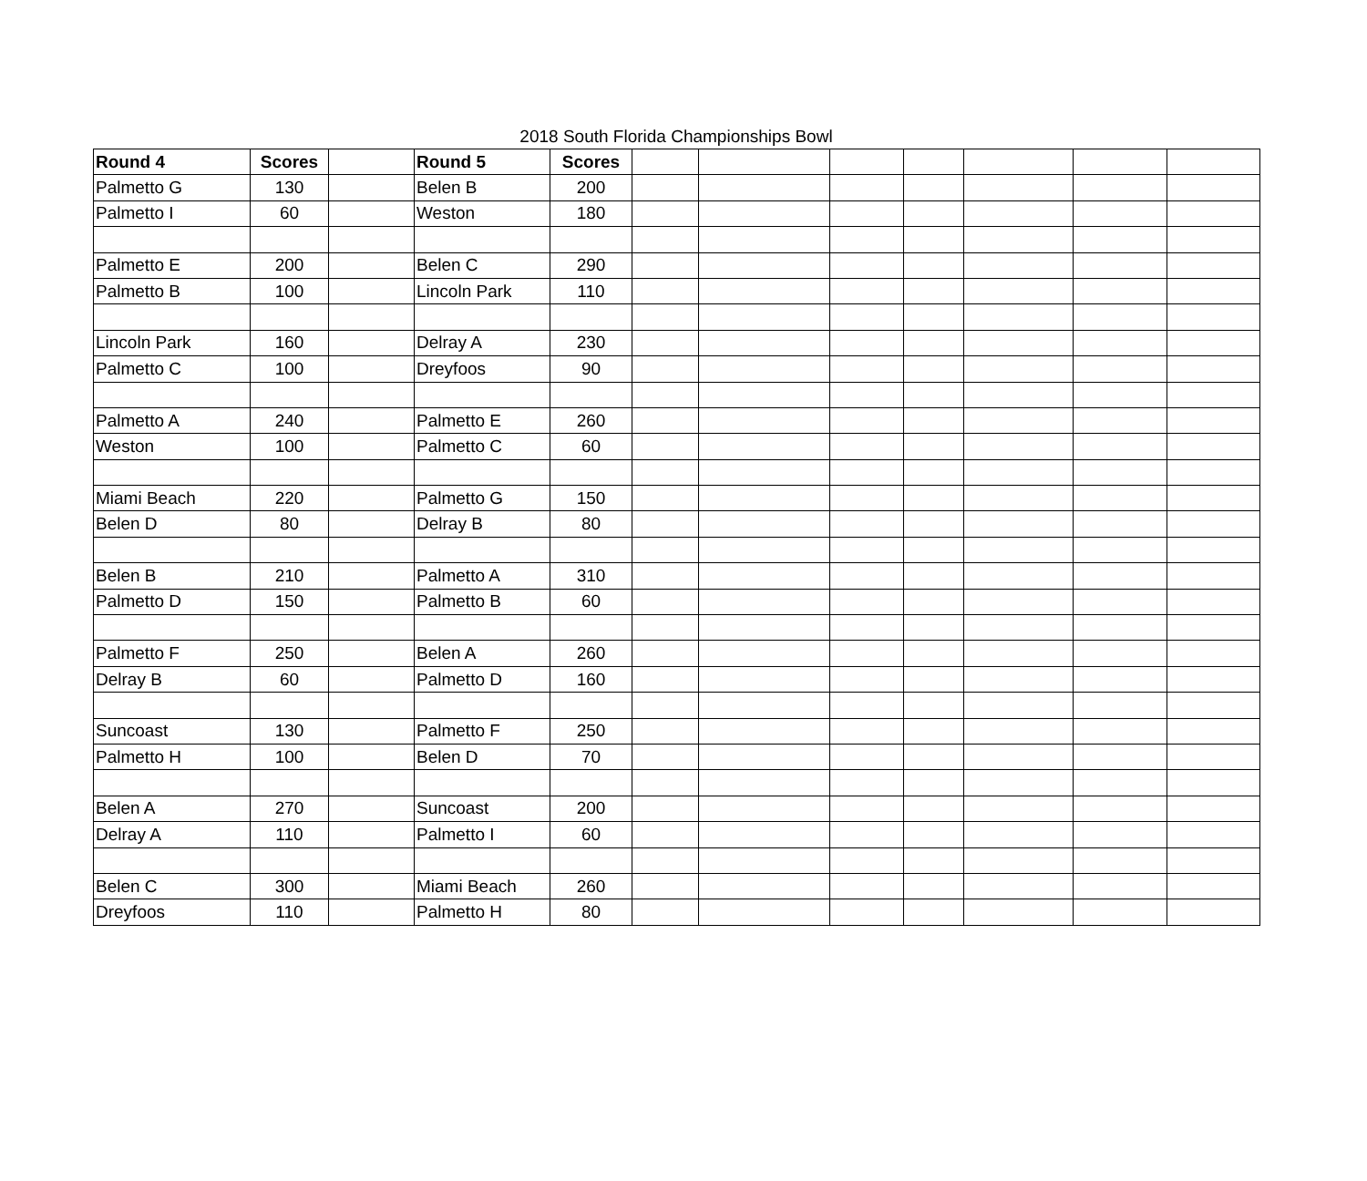2018 South Florida Championships Bowl
| Round 4 | Scores | | Round 5 | Scores | | | | | | | |
| Palmetto G | 130 | | Belen B | 200 | | | | | | | |
| Palmetto I | 60 | | Weston | 180 | | | | | | | |
| Palmetto E | 200 | | Belen C | 290 | | | | | | | |
| Palmetto B | 100 | | Lincoln Park | 110 | | | | | | | |
| Lincoln Park | 160 | | Delray A | 230 | | | | | | | |
| Palmetto C | 100 | | Dreyfoos | 90 | | | | | | | |
| Palmetto A | 240 | | Palmetto E | 260 | | | | | | | |
| Weston | 100 | | Palmetto C | 60 | | | | | | | |
| Miami Beach | 220 | | Palmetto G | 150 | | | | | | | |
| Belen D | 80 | | Delray B | 80 | | | | | | | |
| Belen B | 210 | | Palmetto A | 310 | | | | | | | |
| Palmetto D | 150 | | Palmetto B | 60 | | | | | | | |
| Palmetto F | 250 | | Belen A | 260 | | | | | | | |
| Delray B | 60 | | Palmetto D | 160 | | | | | | | |
| Suncoast | 130 | | Palmetto F | 250 | | | | | | | |
| Palmetto H | 100 | | Belen D | 70 | | | | | | | |
| Belen A | 270 | | Suncoast | 200 | | | | | | | |
| Delray A | 110 | | Palmetto I | 60 | | | | | | | |
| Belen C | 300 | | Miami Beach | 260 | | | | | | | |
| Dreyfoos | 110 | | Palmetto H | 80 | | | | | | | |